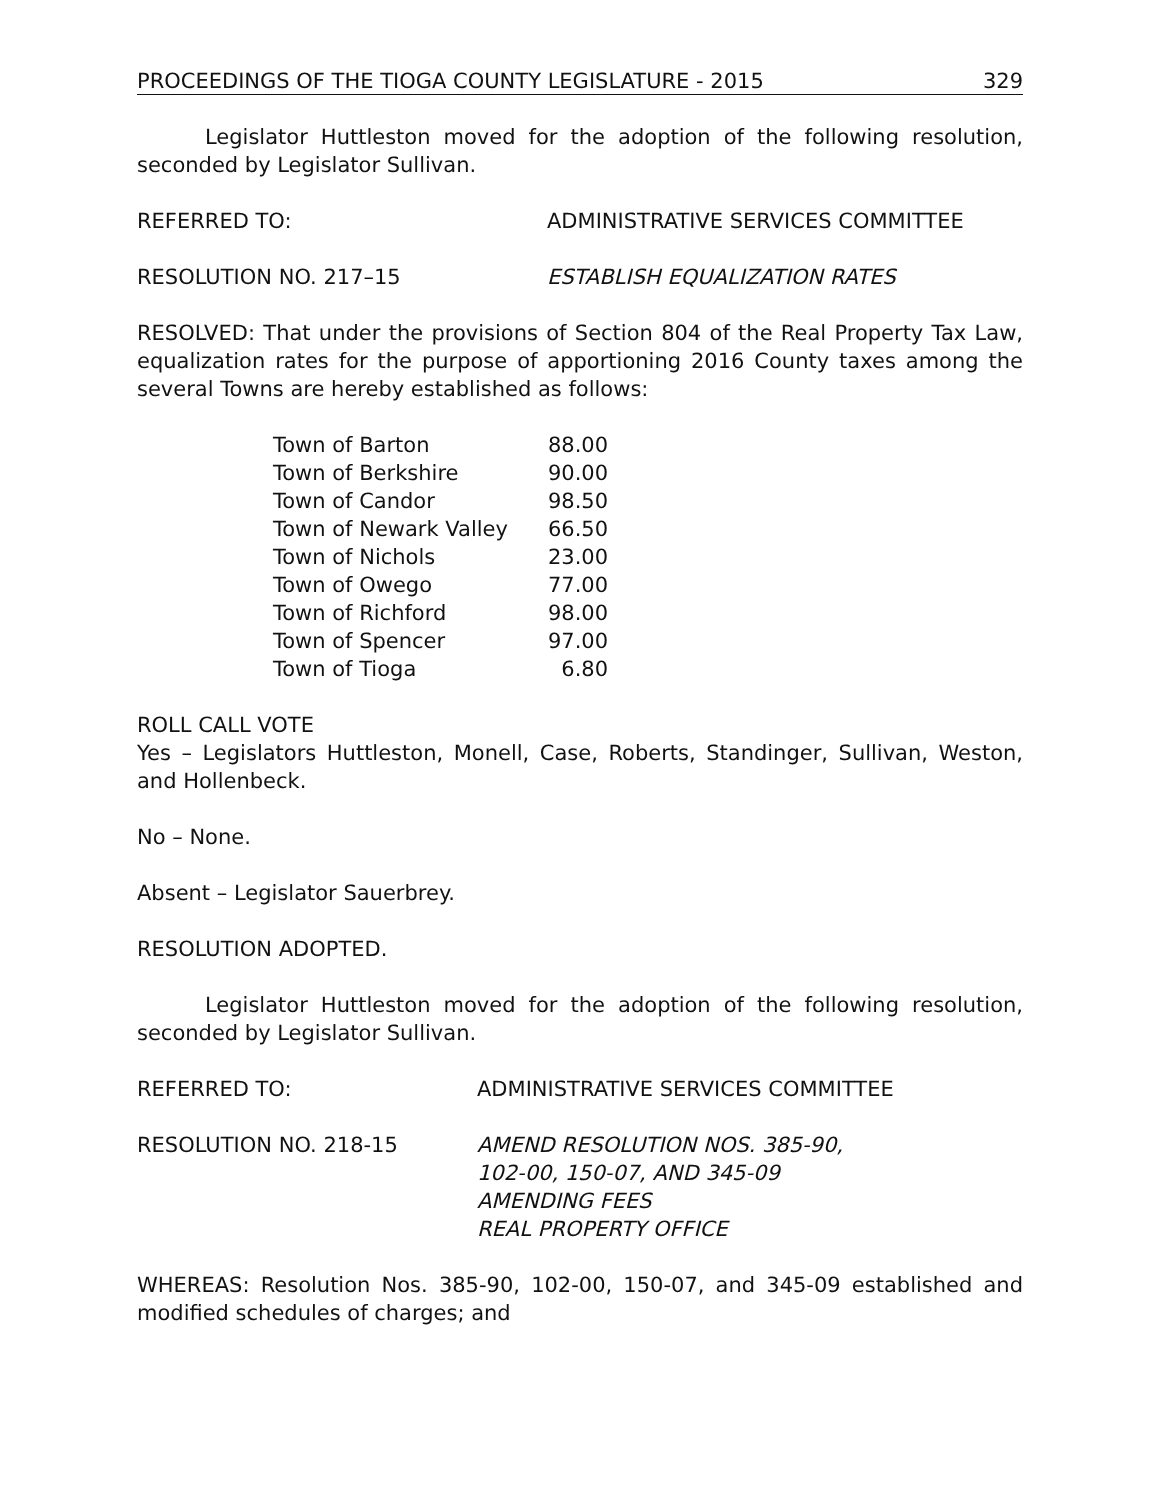PROCEEDINGS OF THE TIOGA COUNTY LEGISLATURE - 2015 329
Legislator Huttleston moved for the adoption of the following resolution, seconded by Legislator Sullivan.
REFERRED TO: ADMINISTRATIVE SERVICES COMMITTEE
RESOLUTION NO. 217–15 ESTABLISH EQUALIZATION RATES
RESOLVED: That under the provisions of Section 804 of the Real Property Tax Law, equalization rates for the purpose of apportioning 2016 County taxes among the several Towns are hereby established as follows:
| Town of Barton | 88.00 |
| Town of Berkshire | 90.00 |
| Town of Candor | 98.50 |
| Town of Newark Valley | 66.50 |
| Town of Nichols | 23.00 |
| Town of Owego | 77.00 |
| Town of Richford | 98.00 |
| Town of Spencer | 97.00 |
| Town of Tioga | 6.80 |
ROLL CALL VOTE
Yes – Legislators Huttleston, Monell, Case, Roberts, Standinger, Sullivan, Weston, and Hollenbeck.
No – None.
Absent – Legislator Sauerbrey.
RESOLUTION ADOPTED.
Legislator Huttleston moved for the adoption of the following resolution, seconded by Legislator Sullivan.
REFERRED TO: ADMINISTRATIVE SERVICES COMMITTEE
RESOLUTION NO. 218-15 AMEND RESOLUTION NOS. 385-90,
102-00, 150-07, AND 345-09
AMENDING FEES
REAL PROPERTY OFFICE
WHEREAS: Resolution Nos. 385-90, 102-00, 150-07, and 345-09 established and modified schedules of charges; and